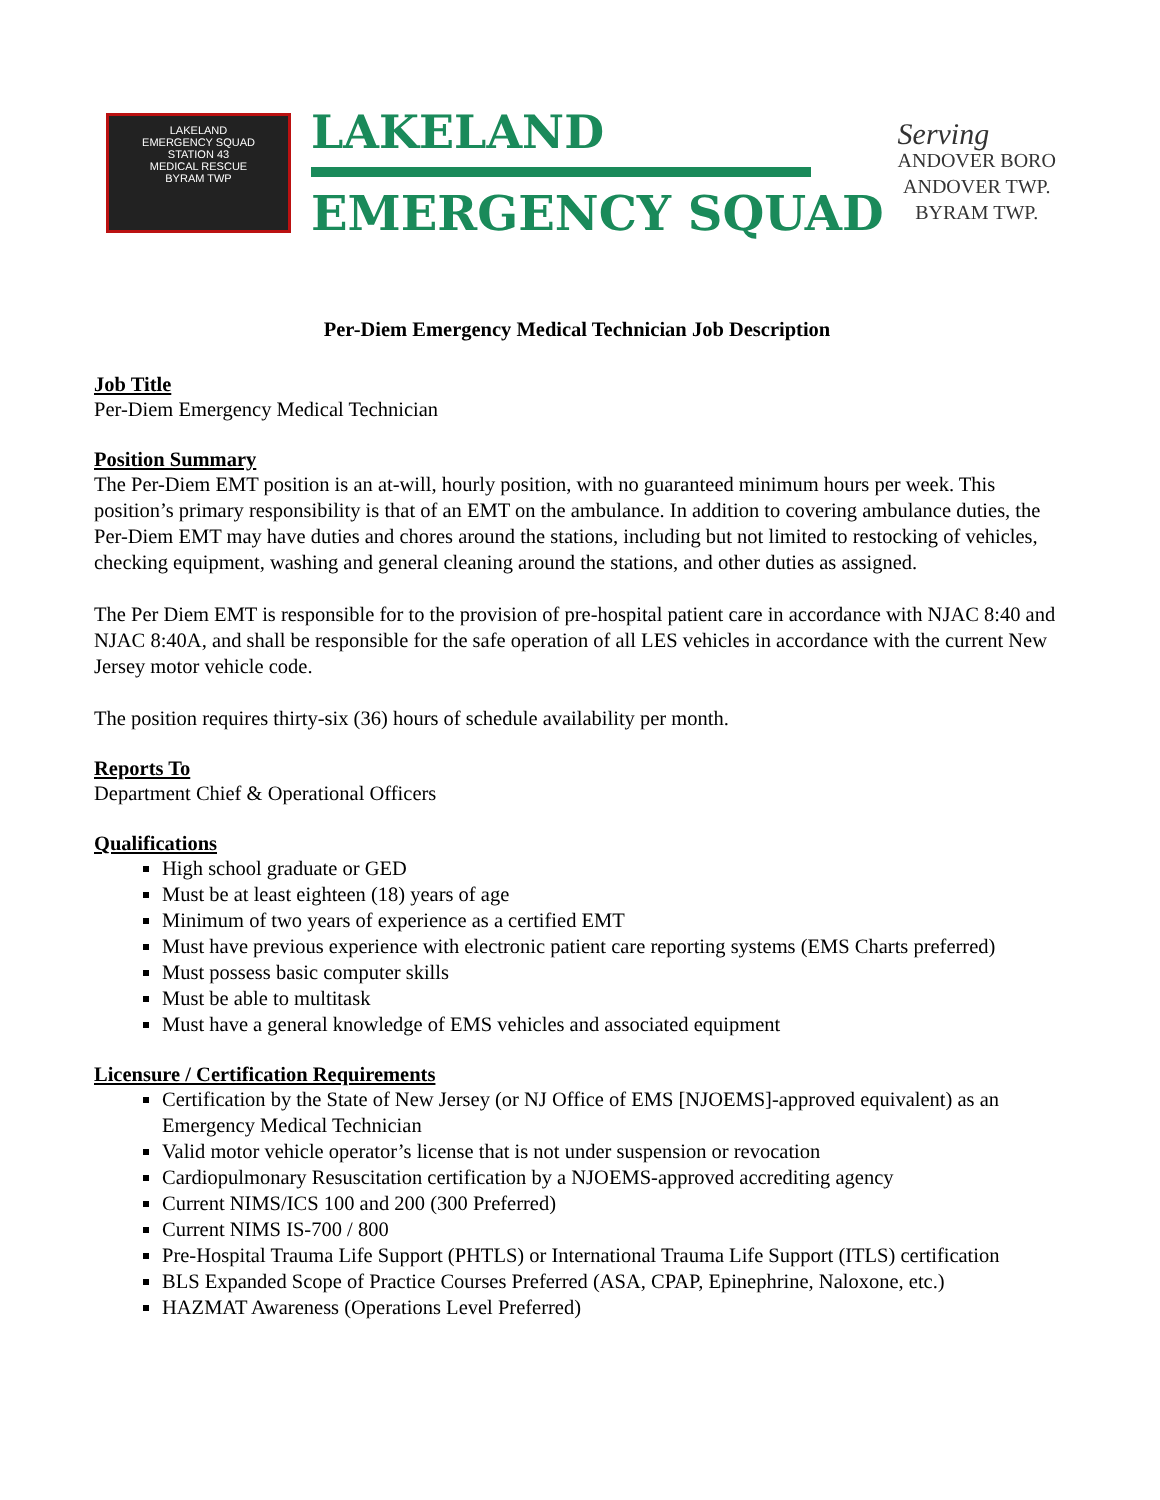LAKELAND
EMERGENCY SQUAD
STATION 43
MEDICAL RESCUE
BYRAM TWP
LAKELAND
EMERGENCY SQUAD
Serving
ANDOVER BORO
ANDOVER TWP.
BYRAM TWP.
Per-Diem Emergency Medical Technician Job Description
Job Title
Per-Diem Emergency Medical Technician
Position Summary
The Per-Diem EMT position is an at-will, hourly position, with no guaranteed minimum hours per week. This position’s primary responsibility is that of an EMT on the ambulance. In addition to covering ambulance duties, the Per-Diem EMT may have duties and chores around the stations, including but not limited to restocking of vehicles, checking equipment, washing and general cleaning around the stations, and other duties as assigned.
The Per Diem EMT is responsible for to the provision of pre-hospital patient care in accordance with NJAC 8:40 and NJAC 8:40A, and shall be responsible for the safe operation of all LES vehicles in accordance with the current New Jersey motor vehicle code.
The position requires thirty-six (36) hours of schedule availability per month.
Reports To
Department Chief & Operational Officers
Qualifications
High school graduate or GED
Must be at least eighteen (18) years of age
Minimum of two years of experience as a certified EMT
Must have previous experience with electronic patient care reporting systems (EMS Charts preferred)
Must possess basic computer skills
Must be able to multitask
Must have a general knowledge of EMS vehicles and associated equipment
Licensure / Certification Requirements
Certification by the State of New Jersey (or NJ Office of EMS [NJOEMS]-approved equivalent) as an Emergency Medical Technician
Valid motor vehicle operator’s license that is not under suspension or revocation
Cardiopulmonary Resuscitation certification by a NJOEMS-approved accrediting agency
Current NIMS/ICS 100 and 200 (300 Preferred)
Current NIMS IS-700 / 800
Pre-Hospital Trauma Life Support (PHTLS) or International Trauma Life Support (ITLS) certification
BLS Expanded Scope of Practice Courses Preferred (ASA, CPAP, Epinephrine, Naloxone, etc.)
HAZMAT Awareness (Operations Level Preferred)